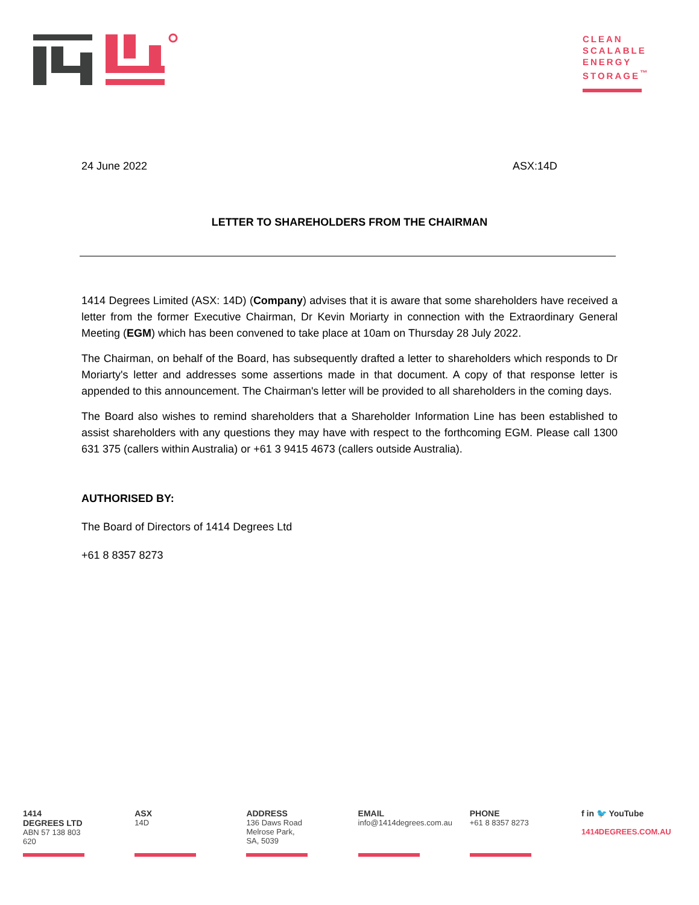CLEAN SCALABLE ENERGY STORAGE<sup>™</sup>
24 June 2022 ASX:14D
LETTER TO SHAREHOLDERS FROM THE CHAIRMAN
1414 Degrees Limited (ASX: 14D) (Company) advises that it is aware that some shareholders have received a letter from the former Executive Chairman, Dr Kevin Moriarty in connection with the Extraordinary General Meeting (EGM) which has been convened to take place at 10am on Thursday 28 July 2022.
The Chairman, on behalf of the Board, has subsequently drafted a letter to shareholders which responds to Dr Moriarty's letter and addresses some assertions made in that document. A copy of that response letter is appended to this announcement. The Chairman's letter will be provided to all shareholders in the coming days.
The Board also wishes to remind shareholders that a Shareholder Information Line has been established to assist shareholders with any questions they may have with respect to the forthcoming EGM. Please call 1300 631 375 (callers within Australia) or +61 3 9415 4673 (callers outside Australia).
AUTHORISED BY:
The Board of Directors of 1414 Degrees Ltd
+61 8 8357 8273
1414 DEGREES LTD
ABN 57 138 803 620
ASX
14D
ADDRESS
136 Daws Road
Melrose Park, SA, 5039
EMAIL
info@1414degrees.com.au
PHONE
+61 8 8357 8273
f in 🐦 YouTube
1414DEGREES.COM.AU